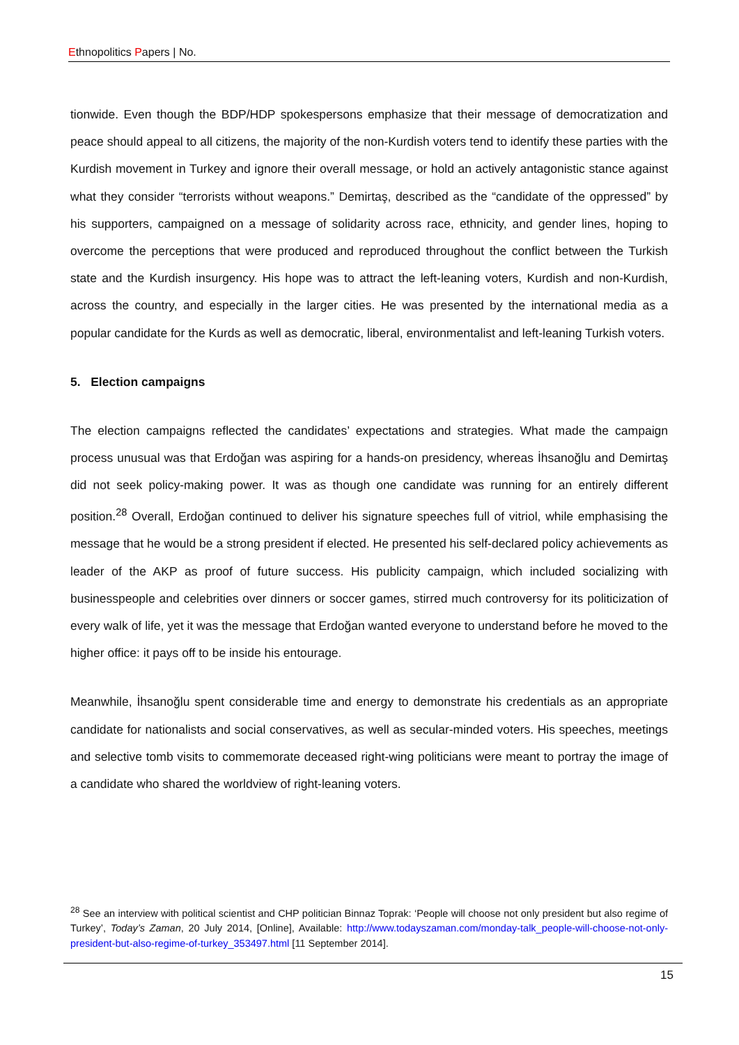Ethnopolitics Papers | No.
tionwide. Even though the BDP/HDP spokespersons emphasize that their message of democratization and peace should appeal to all citizens, the majority of the non-Kurdish voters tend to identify these parties with the Kurdish movement in Turkey and ignore their overall message, or hold an actively antagonistic stance against what they consider “terrorists without weapons.” Demirtaş, described as the “candidate of the oppressed” by his supporters, campaigned on a message of solidarity across race, ethnicity, and gender lines, hoping to overcome the perceptions that were produced and reproduced throughout the conflict between the Turkish state and the Kurdish insurgency. His hope was to attract the left-leaning voters, Kurdish and non-Kurdish, across the country, and especially in the larger cities. He was presented by the international media as a popular candidate for the Kurds as well as democratic, liberal, environmentalist and left-leaning Turkish voters.
5. Election campaigns
The election campaigns reflected the candidates’ expectations and strategies. What made the campaign process unusual was that Erdoğan was aspiring for a hands-on presidency, whereas İhsanoğlu and Demirtaş did not seek policy-making power. It was as though one candidate was running for an entirely different position.<sup>28</sup> Overall, Erdoğan continued to deliver his signature speeches full of vitriol, while emphasising the message that he would be a strong president if elected. He presented his self-declared policy achievements as leader of the AKP as proof of future success. His publicity campaign, which included socializing with businesspeople and celebrities over dinners or soccer games, stirred much controversy for its politicization of every walk of life, yet it was the message that Erdoğan wanted everyone to understand before he moved to the higher office: it pays off to be inside his entourage.
Meanwhile, İhsanoğlu spent considerable time and energy to demonstrate his credentials as an appropriate candidate for nationalists and social conservatives, as well as secular-minded voters. His speeches, meetings and selective tomb visits to commemorate deceased right-wing politicians were meant to portray the image of a candidate who shared the worldview of right-leaning voters.
<sup>28</sup> See an interview with political scientist and CHP politician Binnaz Toprak: ‘People will choose not only president but also regime of Turkey’, Today’s Zaman, 20 July 2014, [Online], Available: http://www.todayszaman.com/monday-talk_people-will-choose-not-only-president-but-also-regime-of-turkey_353497.html [11 September 2014].
15